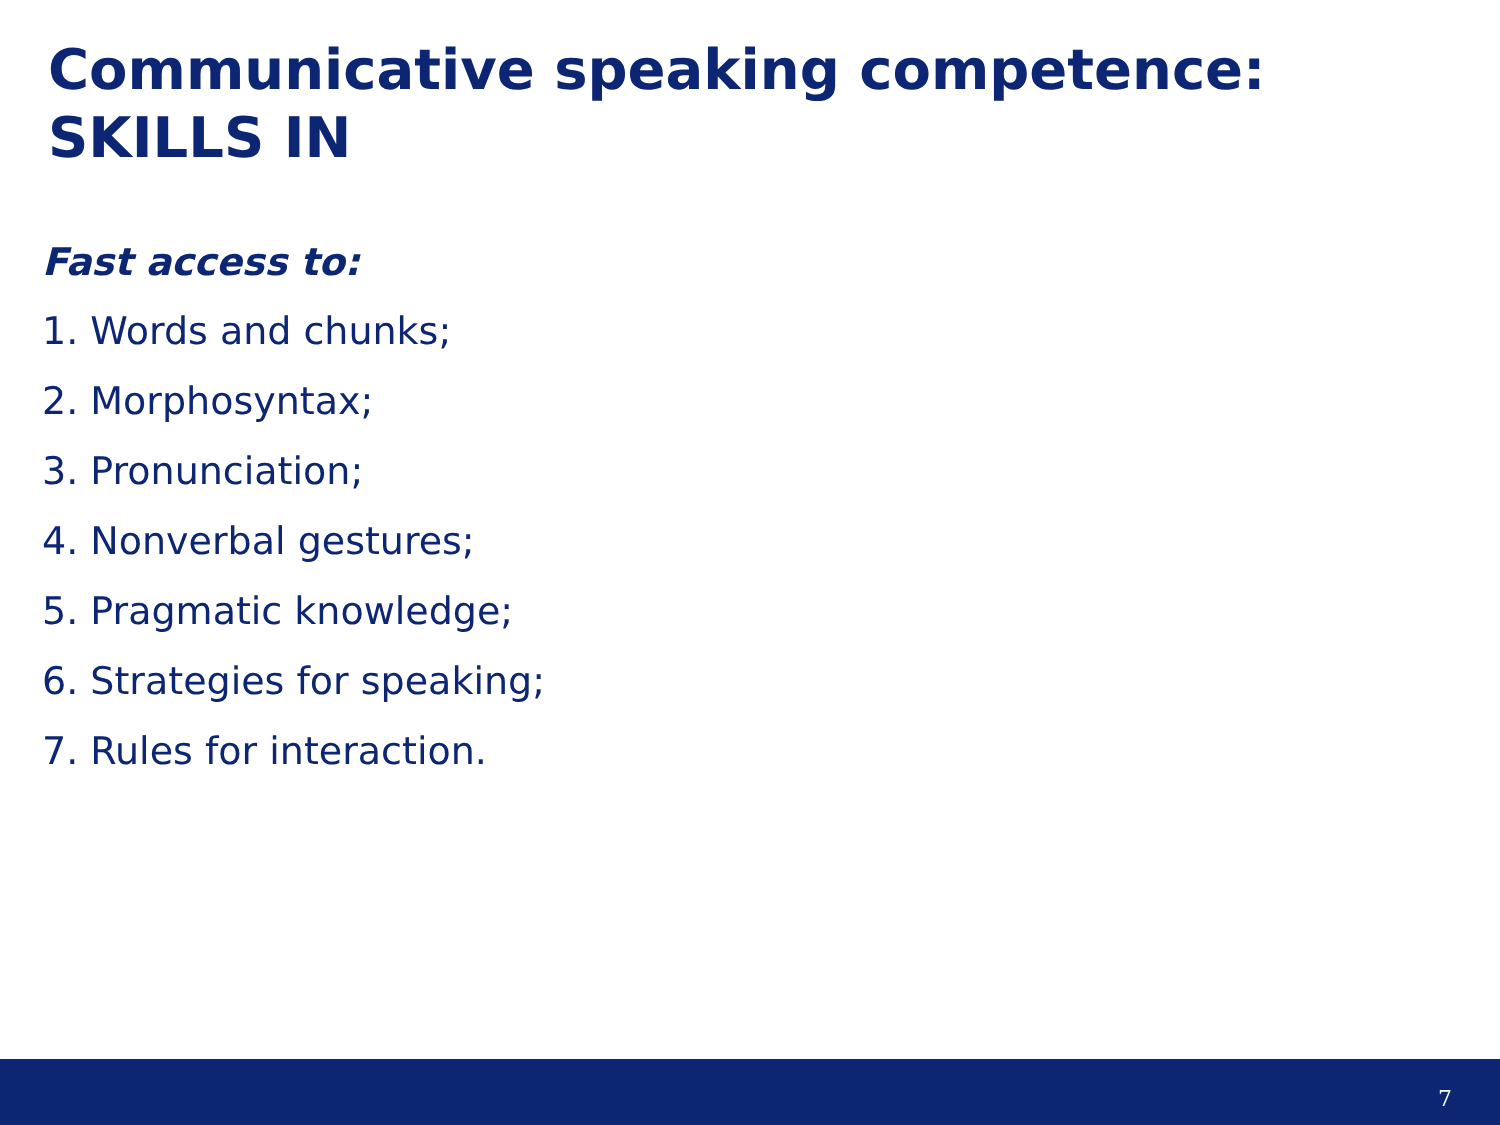Communicative speaking competence:
SKILLS IN
Fast access to:
1. Words and chunks;
2. Morphosyntax;
3. Pronunciation;
4. Nonverbal gestures;
5. Pragmatic knowledge;
6. Strategies for speaking;
7. Rules for interaction.
7